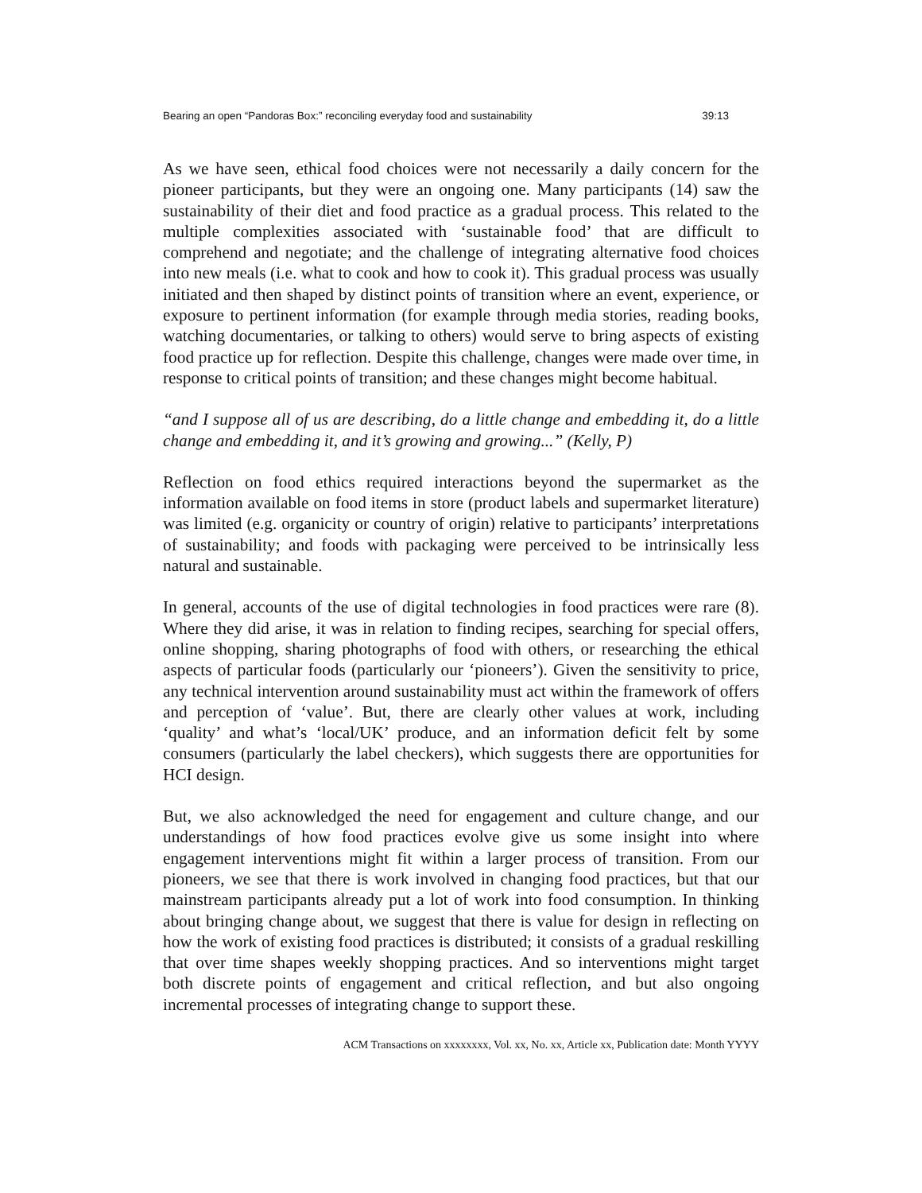Bearing an open “Pandoras Box:” reconciling everyday food and sustainability 39:13
As we have seen, ethical food choices were not necessarily a daily concern for the pioneer participants, but they were an ongoing one. Many participants (14) saw the sustainability of their diet and food practice as a gradual process. This related to the multiple complexities associated with ‘sustainable food’ that are difficult to comprehend and negotiate; and the challenge of integrating alternative food choices into new meals (i.e. what to cook and how to cook it). This gradual process was usually initiated and then shaped by distinct points of transition where an event, experience, or exposure to pertinent information (for example through media stories, reading books, watching documentaries, or talking to others) would serve to bring aspects of existing food practice up for reflection. Despite this challenge, changes were made over time, in response to critical points of transition; and these changes might become habitual.
“and I suppose all of us are describing, do a little change and embedding it, do a little change and embedding it, and it’s growing and growing...” (Kelly, P)
Reflection on food ethics required interactions beyond the supermarket as the information available on food items in store (product labels and supermarket literature) was limited (e.g. organicity or country of origin) relative to participants’ interpretations of sustainability; and foods with packaging were perceived to be intrinsically less natural and sustainable.
In general, accounts of the use of digital technologies in food practices were rare (8). Where they did arise, it was in relation to finding recipes, searching for special offers, online shopping, sharing photographs of food with others, or researching the ethical aspects of particular foods (particularly our ‘pioneers’). Given the sensitivity to price, any technical intervention around sustainability must act within the framework of offers and perception of ‘value’. But, there are clearly other values at work, including ‘quality’ and what’s ‘local/UK’ produce, and an information deficit felt by some consumers (particularly the label checkers), which suggests there are opportunities for HCI design.
But, we also acknowledged the need for engagement and culture change, and our understandings of how food practices evolve give us some insight into where engagement interventions might fit within a larger process of transition. From our pioneers, we see that there is work involved in changing food practices, but that our mainstream participants already put a lot of work into food consumption. In thinking about bringing change about, we suggest that there is value for design in reflecting on how the work of existing food practices is distributed; it consists of a gradual reskilling that over time shapes weekly shopping practices. And so interventions might target both discrete points of engagement and critical reflection, and but also ongoing incremental processes of integrating change to support these.
ACM Transactions on xxxxxxxx, Vol. xx, No. xx, Article xx, Publication date: Month YYYY